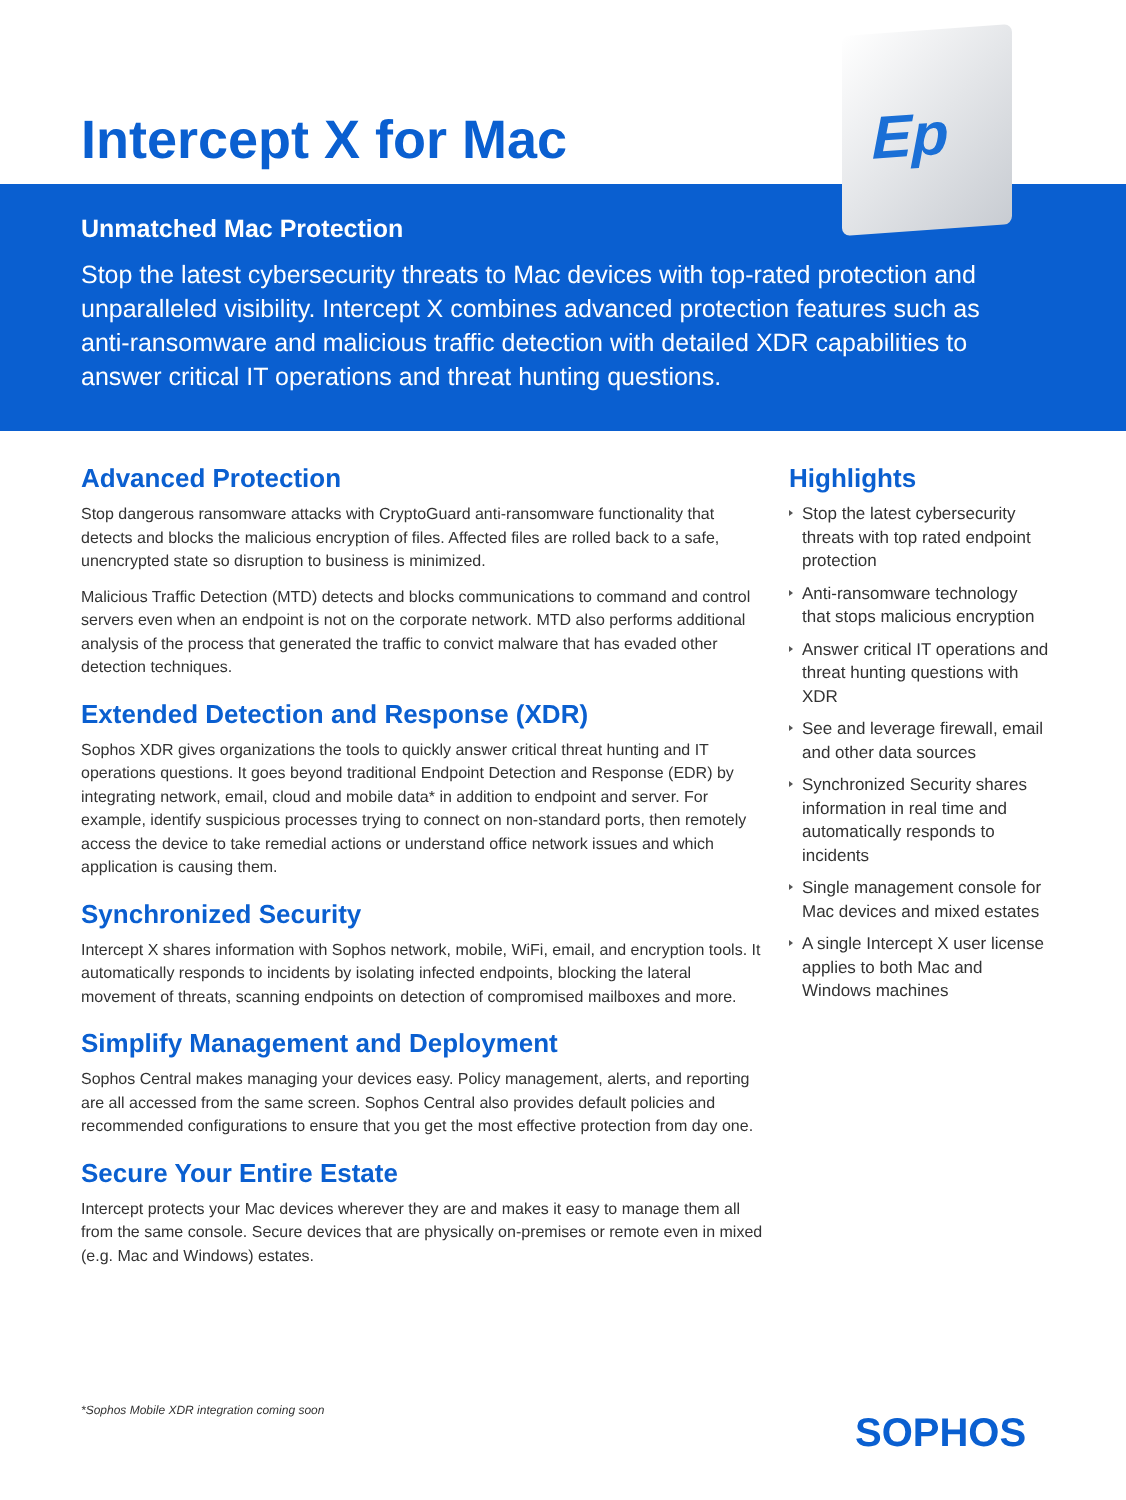Ep
Intercept X for Mac
Unmatched Mac Protection
Stop the latest cybersecurity threats to Mac devices with top-rated protection and unparalleled visibility. Intercept X combines advanced protection features such as anti-ransomware and malicious traffic detection with detailed XDR capabilities to answer critical IT operations and threat hunting questions.
Advanced Protection
Stop dangerous ransomware attacks with CryptoGuard anti-ransomware functionality that detects and blocks the malicious encryption of files. Affected files are rolled back to a safe, unencrypted state so disruption to business is minimized.
Malicious Traffic Detection (MTD) detects and blocks communications to command and control servers even when an endpoint is not on the corporate network. MTD also performs additional analysis of the process that generated the traffic to convict malware that has evaded other detection techniques.
Extended Detection and Response (XDR)
Sophos XDR gives organizations the tools to quickly answer critical threat hunting and IT operations questions. It goes beyond traditional Endpoint Detection and Response (EDR) by integrating network, email, cloud and mobile data* in addition to endpoint and server. For example, identify suspicious processes trying to connect on non-standard ports, then remotely access the device to take remedial actions or understand office network issues and which application is causing them.
Synchronized Security
Intercept X shares information with Sophos network, mobile, WiFi, email, and encryption tools. It automatically responds to incidents by isolating infected endpoints, blocking the lateral movement of threats, scanning endpoints on detection of compromised mailboxes and more.
Simplify Management and Deployment
Sophos Central makes managing your devices easy. Policy management, alerts, and reporting are all accessed from the same screen. Sophos Central also provides default policies and recommended configurations to ensure that you get the most effective protection from day one.
Secure Your Entire Estate
Intercept protects your Mac devices wherever they are and makes it easy to manage them all from the same console. Secure devices that are physically on-premises or remote even in mixed (e.g. Mac and Windows) estates.
Highlights
Stop the latest cybersecurity threats with top rated endpoint protection
Anti-ransomware technology that stops malicious encryption
Answer critical IT operations and threat hunting questions with XDR
See and leverage firewall, email and other data sources
Synchronized Security shares information in real time and automatically responds to incidents
Single management console for Mac devices and mixed estates
A single Intercept X user license applies to both Mac and Windows machines
*Sophos Mobile XDR integration coming soon
SOPHOS